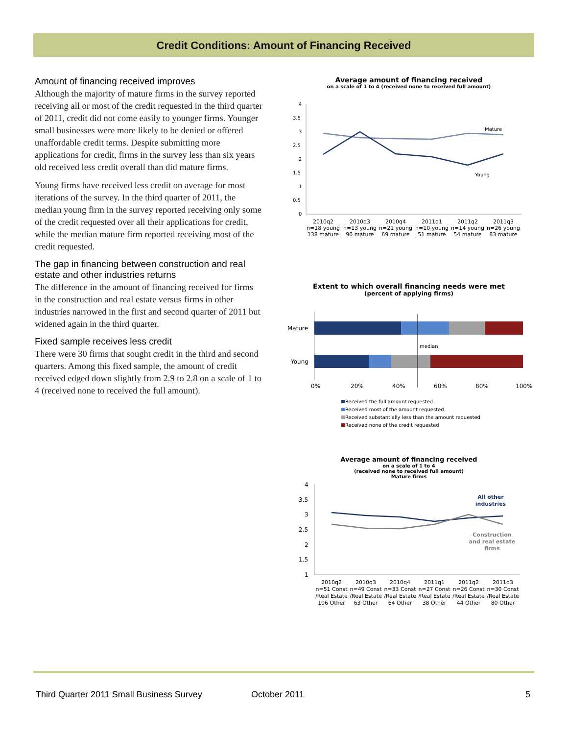Credit Conditions: Amount of Financing Received
Amount of financing received improves
Although the majority of mature firms in the survey reported receiving all or most of the credit requested in the third quarter of 2011, credit did not come easily to younger firms. Younger small businesses were more likely to be denied or offered unaffordable credit terms. Despite submitting more applications for credit, firms in the survey less than six years old received less credit overall than did mature firms.
Young firms have received less credit on average for most iterations of the survey. In the third quarter of 2011, the median young firm in the survey reported receiving only some of the credit requested over all their applications for credit, while the median mature firm reported receiving most of the credit requested.
The gap in financing between construction and real estate and other industries returns
The difference in the amount of financing received for firms in the construction and real estate versus firms in other industries narrowed in the first and second quarter of 2011 but widened again in the third quarter.
Fixed sample receives less credit
There were 30 firms that sought credit in the third and second quarters. Among this fixed sample, the amount of credit received edged down slightly from 2.9 to 2.8 on a scale of 1 to 4 (received none to received the full amount).
Average amount of financing received
on a scale of 1 to 4 (received none to received full amount)
4
3.5
3
2.5
2
1.5
1
0.5
0
Mature
Young
2010q2
n=18 young
138 mature
2010q3
n=13 young
90 mature
2010q4
n=21 young
69 mature
2011q1
n=10 young
51 mature
2011q2
n=14 young
54 mature
2011q3
n=26 young
83 mature
Extent to which overall financing needs were met
(percent of applying firms)
Mature
Young
median
0%
20%
40%
60%
80%
100%
Received the full amount requested
Received most of the amount requested
Received substantially less than the amount requested
Received none of the credit requested
Average amount of financing received
on a scale of 1 to 4
(received none to received full amount)
Mature firms
4
3.5
3
2.5
2
1.5
1
All other
industries
Construction
and real estate
firms
2010q2
n=51 Const
/Real Estate
106 Other
2010q3
n=49 Const
/Real Estate
63 Other
2010q4
n=33 Const
/Real Estate
64 Other
2011q1
n=27 Const
/Real Estate
38 Other
2011q2
n=26 Const
/Real Estate
44 Other
2011q3
n=30 Const
/Real Estate
80 Other
Third Quarter 2011 Small Business Survey
October 2011 5